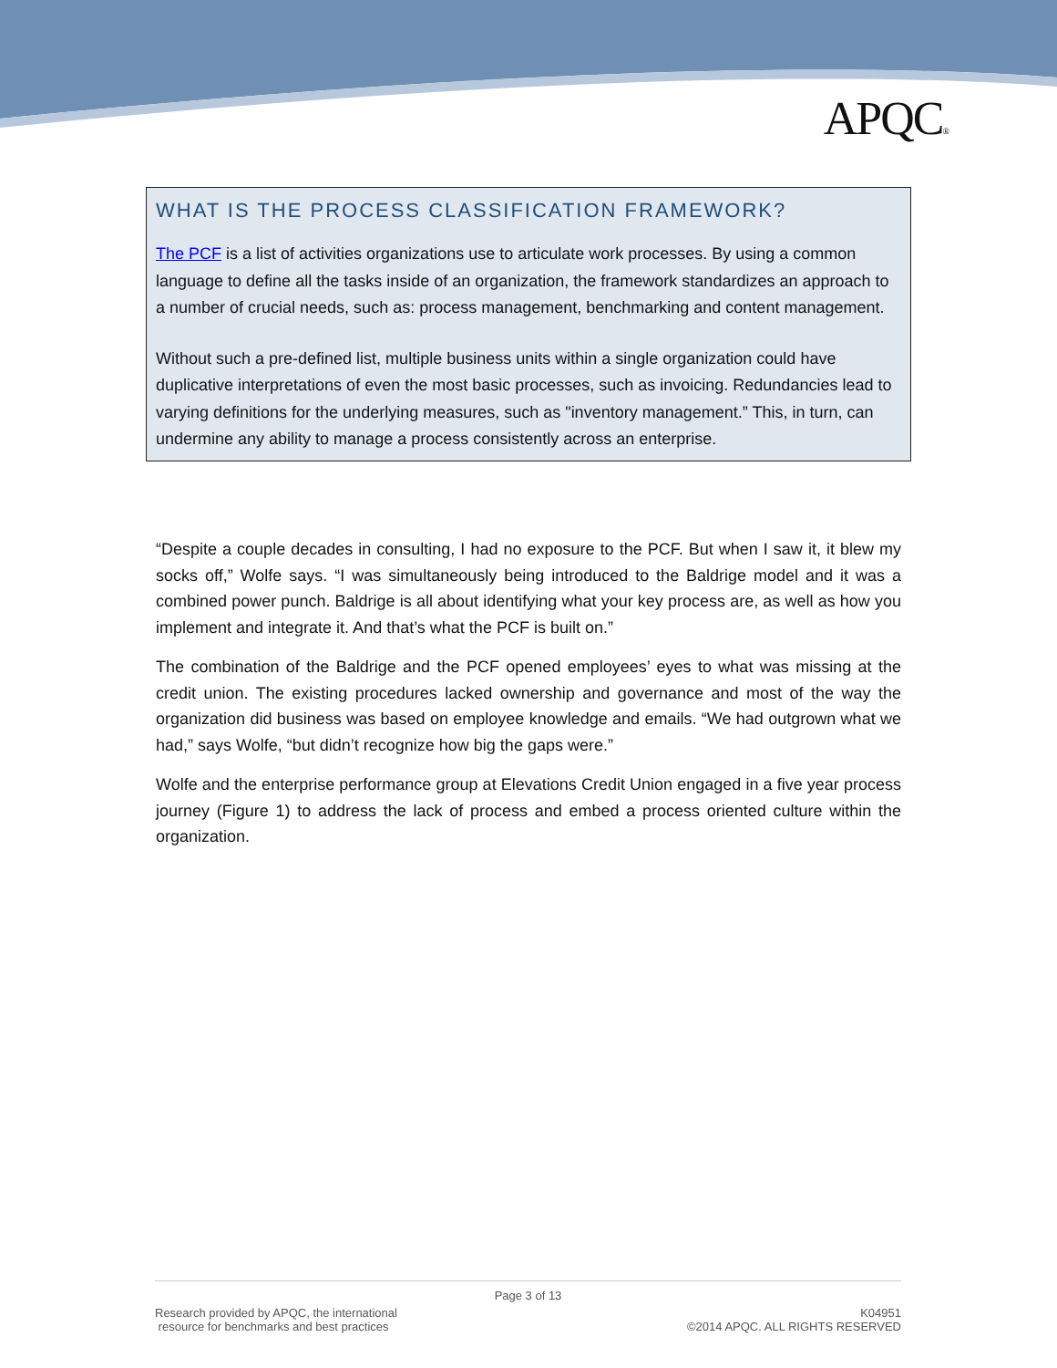APQC®
WHAT IS THE PROCESS CLASSIFICATION FRAMEWORK?
The PCF is a list of activities organizations use to articulate work processes. By using a common language to define all the tasks inside of an organization, the framework standardizes an approach to a number of crucial needs, such as: process management, benchmarking and content management.
Without such a pre-defined list, multiple business units within a single organization could have duplicative interpretations of even the most basic processes, such as invoicing. Redundancies lead to varying definitions for the underlying measures, such as "inventory management.” This, in turn, can undermine any ability to manage a process consistently across an enterprise.
“Despite a couple decades in consulting, I had no exposure to the PCF. But when I saw it, it blew my socks off,” Wolfe says. “I was simultaneously being introduced to the Baldrige model and it was a combined power punch. Baldrige is all about identifying what your key process are, as well as how you implement and integrate it. And that’s what the PCF is built on.”
The combination of the Baldrige and the PCF opened employees’ eyes to what was missing at the credit union. The existing procedures lacked ownership and governance and most of the way the organization did business was based on employee knowledge and emails. “We had outgrown what we had,” says Wolfe, “but didn’t recognize how big the gaps were.”
Wolfe and the enterprise performance group at Elevations Credit Union engaged in a five year process journey (Figure 1) to address the lack of process and embed a process oriented culture within the organization.
Page 3 of 13
Research provided by APQC, the international
resource for benchmarks and best practices
K04951
©2014 APQC. ALL RIGHTS RESERVED